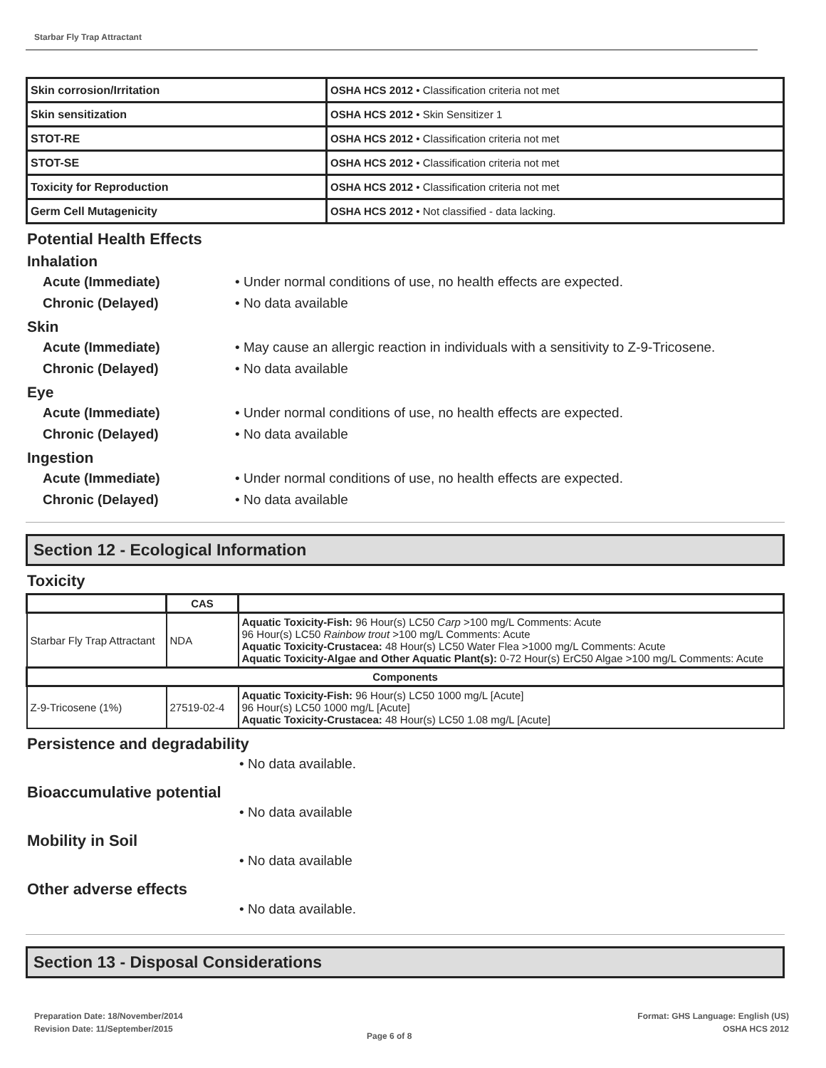Starbar Fly Trap Attractant
| Skin corrosion/Irritation | OSHA HCS 2012 • Classification criteria not met |
| Skin sensitization | OSHA HCS 2012 • Skin Sensitizer 1 |
| STOT-RE | OSHA HCS 2012 • Classification criteria not met |
| STOT-SE | OSHA HCS 2012 • Classification criteria not met |
| Toxicity for Reproduction | OSHA HCS 2012 • Classification criteria not met |
| Germ Cell Mutagenicity | OSHA HCS 2012 • Not classified - data lacking. |
Potential Health Effects
Inhalation
Acute (Immediate) • Under normal conditions of use, no health effects are expected.
Chronic (Delayed) • No data available
Skin
Acute (Immediate) • May cause an allergic reaction in individuals with a sensitivity to Z-9-Tricosene.
Chronic (Delayed) • No data available
Eye
Acute (Immediate) • Under normal conditions of use, no health effects are expected.
Chronic (Delayed) • No data available
Ingestion
Acute (Immediate) • Under normal conditions of use, no health effects are expected.
Chronic (Delayed) • No data available
Section 12 - Ecological Information
Toxicity
| | CAS | |
| --- | --- | --- |
| Starbar Fly Trap Attractant | NDA | Aquatic Toxicity-Fish: 96 Hour(s) LC50 Carp >100 mg/L Comments: Acute 96 Hour(s) LC50 Rainbow trout >100 mg/L Comments: Acute Aquatic Toxicity-Crustacea: 48 Hour(s) LC50 Water Flea >1000 mg/L Comments: Acute Aquatic Toxicity-Algae and Other Aquatic Plant(s): 0-72 Hour(s) ErC50 Algae >100 mg/L Comments: Acute |
| Components | | |
| Z-9-Tricosene (1%) | 27519-02-4 | Aquatic Toxicity-Fish: 96 Hour(s) LC50 1000 mg/L [Acute] 96 Hour(s) LC50 1000 mg/L [Acute] Aquatic Toxicity-Crustacea: 48 Hour(s) LC50 1.08 mg/L [Acute] |
Persistence and degradability
• No data available.
Bioaccumulative potential
• No data available
Mobility in Soil
• No data available
Other adverse effects
• No data available.
Section 13 - Disposal Considerations
Preparation Date: 18/November/2014
Revision Date: 11/September/2015
Page 6 of 8
Format: GHS Language: English (US)
OSHA HCS 2012